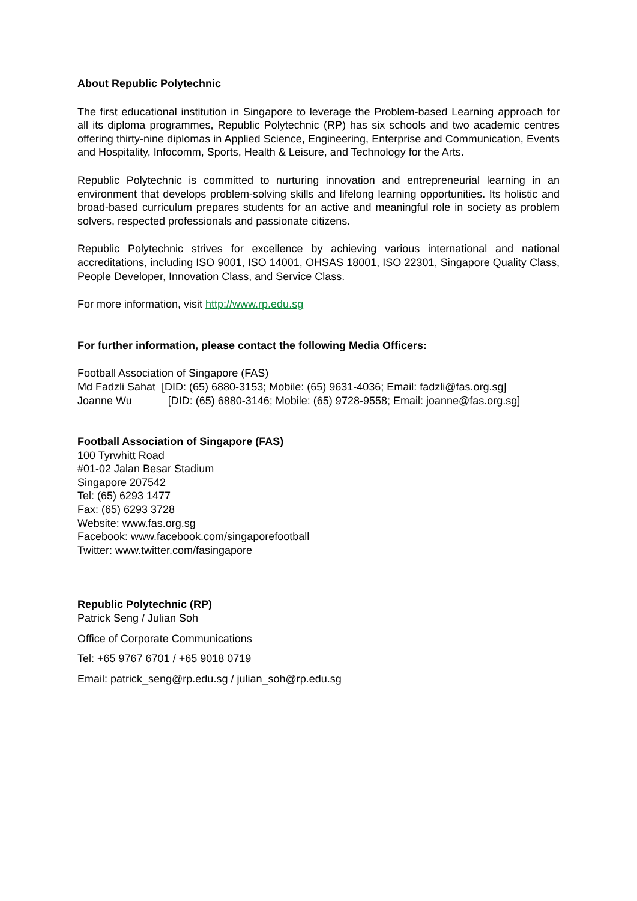About Republic Polytechnic
The first educational institution in Singapore to leverage the Problem-based Learning approach for all its diploma programmes, Republic Polytechnic (RP) has six schools and two academic centres offering thirty-nine diplomas in Applied Science, Engineering, Enterprise and Communication, Events and Hospitality, Infocomm, Sports, Health & Leisure, and Technology for the Arts.
Republic Polytechnic is committed to nurturing innovation and entrepreneurial learning in an environment that develops problem-solving skills and lifelong learning opportunities. Its holistic and broad-based curriculum prepares students for an active and meaningful role in society as problem solvers, respected professionals and passionate citizens.
Republic Polytechnic strives for excellence by achieving various international and national accreditations, including ISO 9001, ISO 14001, OHSAS 18001, ISO 22301, Singapore Quality Class, People Developer, Innovation Class, and Service Class.
For more information, visit http://www.rp.edu.sg
For further information, please contact the following Media Officers:
Football Association of Singapore (FAS)
Md Fadzli Sahat [DID: (65) 6880-3153; Mobile: (65) 9631-4036; Email: fadzli@fas.org.sg]
Joanne Wu [DID: (65) 6880-3146; Mobile: (65) 9728-9558; Email: joanne@fas.org.sg]
Football Association of Singapore (FAS)
100 Tyrwhitt Road
#01-02 Jalan Besar Stadium
Singapore 207542
Tel: (65) 6293 1477
Fax: (65) 6293 3728
Website: www.fas.org.sg
Facebook: www.facebook.com/singaporefootball
Twitter: www.twitter.com/fasingapore
Republic Polytechnic (RP)
Patrick Seng / Julian Soh
Office of Corporate Communications
Tel: +65 9767 6701 / +65 9018 0719
Email: patrick_seng@rp.edu.sg / julian_soh@rp.edu.sg